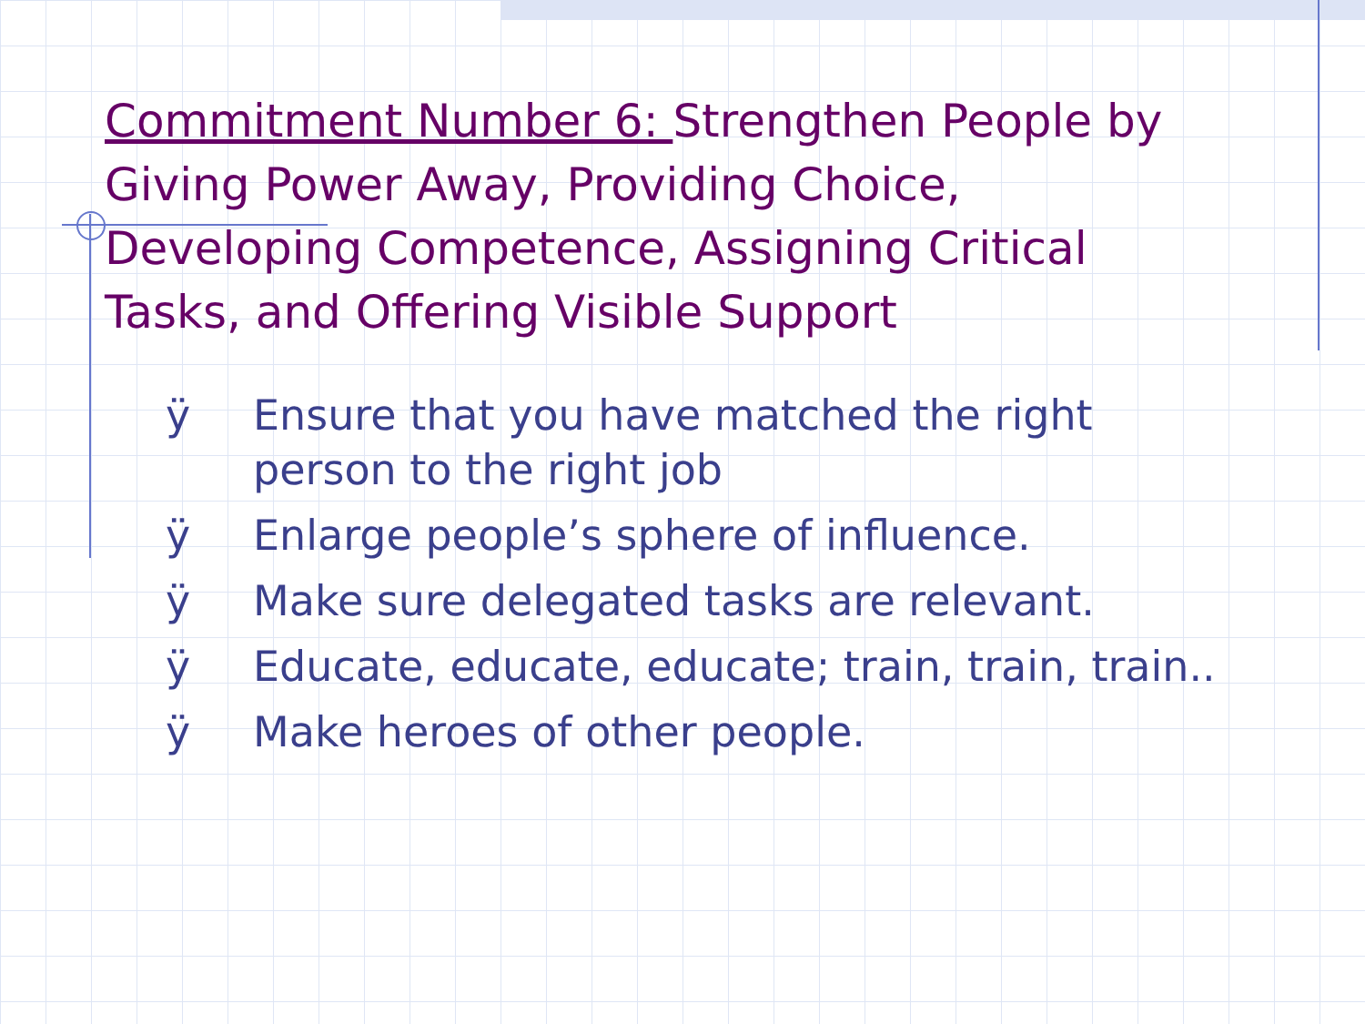Commitment Number 6: Strengthen People by Giving Power Away, Providing Choice, Developing Competence, Assigning Critical Tasks, and Offering Visible Support
ÿ Ensure that you have matched the right person to the right job
ÿ Enlarge people’s sphere of influence.
ÿ Make sure delegated tasks are relevant.
ÿ Educate, educate, educate; train, train, train..
ÿ Make heroes of other people.